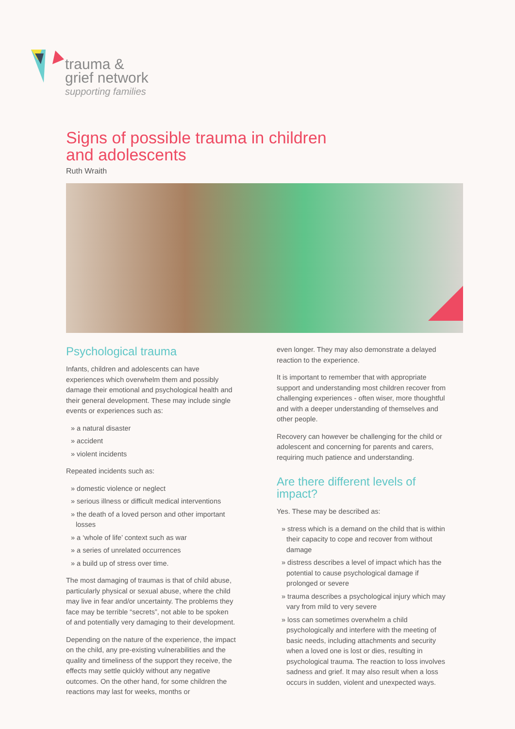trauma &
grief network
supporting families
Signs of possible trauma in children
and adolescents
Ruth Wraith
Psychological trauma
Infants, children and adolescents can have experiences which overwhelm them and possibly damage their emotional and psychological health and their general development. These may include single events or experiences such as:
» a natural disaster
» accident
» violent incidents
Repeated incidents such as:
» domestic violence or neglect
» serious illness or difficult medical interventions
» the death of a loved person and other important losses
» a ‘whole of life’ context such as war
» a series of unrelated occurrences
» a build up of stress over time.
The most damaging of traumas is that of child abuse, particularly physical or sexual abuse, where the child may live in fear and/or uncertainty. The problems they face may be terrible “secrets”, not able to be spoken of and potentially very damaging to their development.
Depending on the nature of the experience, the impact on the child, any pre-existing vulnerabilities and the quality and timeliness of the support they receive, the effects may settle quickly without any negative outcomes. On the other hand, for some children the reactions may last for weeks, months or
even longer. They may also demonstrate a delayed reaction to the experience.
It is important to remember that with appropriate support and understanding most children recover from challenging experiences - often wiser, more thoughtful and with a deeper understanding of themselves and other people.
Recovery can however be challenging for the child or adolescent and concerning for parents and carers, requiring much patience and understanding.
Are there different levels of impact?
Yes. These may be described as:
» stress which is a demand on the child that is within their capacity to cope and recover from without damage
» distress describes a level of impact which has the potential to cause psychological damage if prolonged or severe
» trauma describes a psychological injury which may vary from mild to very severe
» loss can sometimes overwhelm a child psychologically and interfere with the meeting of basic needs, including attachments and security when a loved one is lost or dies, resulting in psychological trauma. The reaction to loss involves sadness and grief. It may also result when a loss occurs in sudden, violent and unexpected ways.